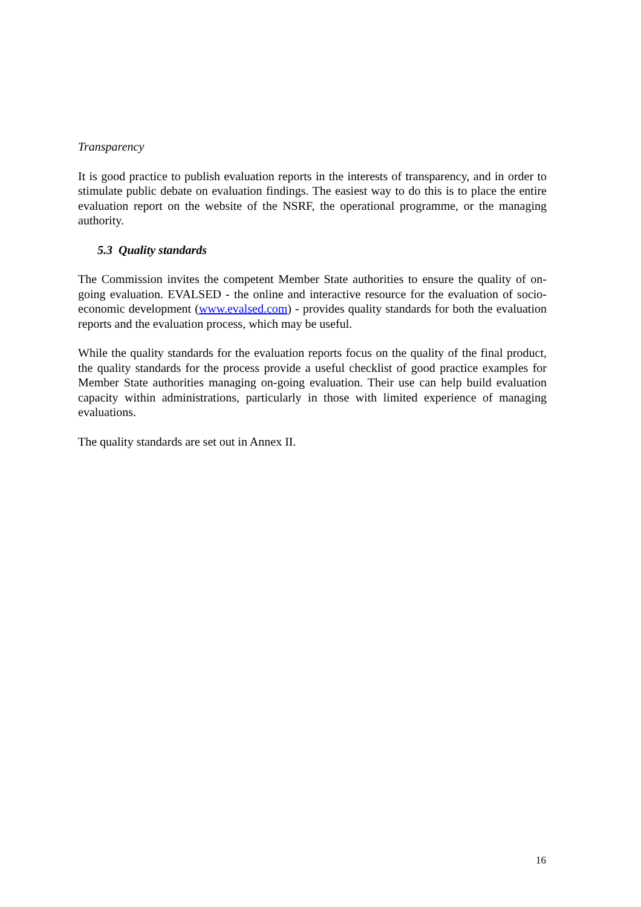Transparency
It is good practice to publish evaluation reports in the interests of transparency, and in order to stimulate public debate on evaluation findings. The easiest way to do this is to place the entire evaluation report on the website of the NSRF, the operational programme, or the managing authority.
5.3 Quality standards
The Commission invites the competent Member State authorities to ensure the quality of on-going evaluation. EVALSED - the online and interactive resource for the evaluation of socio-economic development (www.evalsed.com) - provides quality standards for both the evaluation reports and the evaluation process, which may be useful.
While the quality standards for the evaluation reports focus on the quality of the final product, the quality standards for the process provide a useful checklist of good practice examples for Member State authorities managing on-going evaluation. Their use can help build evaluation capacity within administrations, particularly in those with limited experience of managing evaluations.
The quality standards are set out in Annex II.
16